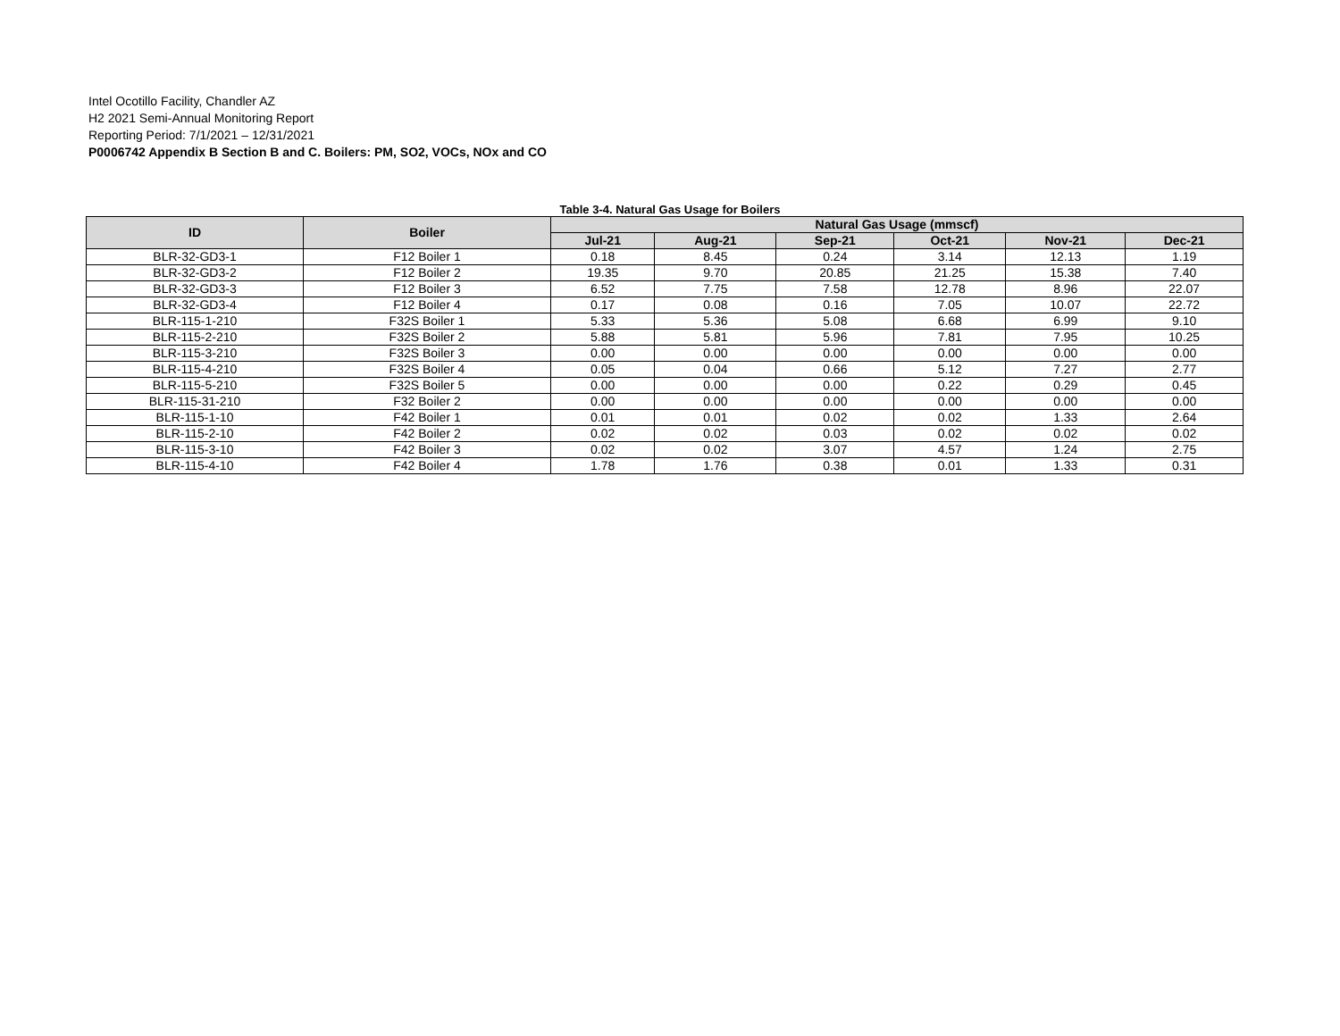Intel Ocotillo Facility, Chandler AZ
H2 2021 Semi-Annual Monitoring Report
Reporting Period: 7/1/2021 – 12/31/2021
P0006742 Appendix B Section B and C. Boilers: PM, SO2, VOCs, NOx and CO
Table 3-4. Natural Gas Usage for Boilers
| ID | Boiler | Natural Gas Usage (mmscf) | | | | | |
| --- | --- | --- | --- | --- | --- | --- | --- |
| | | Jul-21 | Aug-21 | Sep-21 | Oct-21 | Nov-21 | Dec-21 |
| BLR-32-GD3-1 | F12 Boiler 1 | 0.18 | 8.45 | 0.24 | 3.14 | 12.13 | 1.19 |
| BLR-32-GD3-2 | F12 Boiler 2 | 19.35 | 9.70 | 20.85 | 21.25 | 15.38 | 7.40 |
| BLR-32-GD3-3 | F12 Boiler 3 | 6.52 | 7.75 | 7.58 | 12.78 | 8.96 | 22.07 |
| BLR-32-GD3-4 | F12 Boiler 4 | 0.17 | 0.08 | 0.16 | 7.05 | 10.07 | 22.72 |
| BLR-115-1-210 | F32S Boiler 1 | 5.33 | 5.36 | 5.08 | 6.68 | 6.99 | 9.10 |
| BLR-115-2-210 | F32S Boiler 2 | 5.88 | 5.81 | 5.96 | 7.81 | 7.95 | 10.25 |
| BLR-115-3-210 | F32S Boiler 3 | 0.00 | 0.00 | 0.00 | 0.00 | 0.00 | 0.00 |
| BLR-115-4-210 | F32S Boiler 4 | 0.05 | 0.04 | 0.66 | 5.12 | 7.27 | 2.77 |
| BLR-115-5-210 | F32S Boiler 5 | 0.00 | 0.00 | 0.00 | 0.22 | 0.29 | 0.45 |
| BLR-115-31-210 | F32 Boiler 2 | 0.00 | 0.00 | 0.00 | 0.00 | 0.00 | 0.00 |
| BLR-115-1-10 | F42 Boiler 1 | 0.01 | 0.01 | 0.02 | 0.02 | 1.33 | 2.64 |
| BLR-115-2-10 | F42 Boiler 2 | 0.02 | 0.02 | 0.03 | 0.02 | 0.02 | 0.02 |
| BLR-115-3-10 | F42 Boiler 3 | 0.02 | 0.02 | 3.07 | 4.57 | 1.24 | 2.75 |
| BLR-115-4-10 | F42 Boiler 4 | 1.78 | 1.76 | 0.38 | 0.01 | 1.33 | 0.31 |